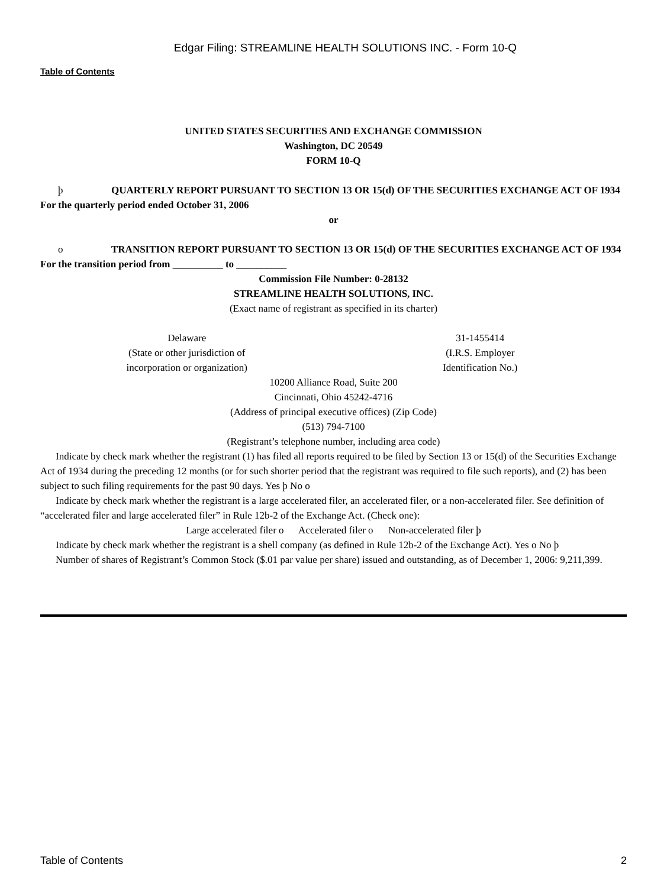Edgar Filing: STREAMLINE HEALTH SOLUTIONS INC. - Form 10-Q
Table of Contents
UNITED STATES SECURITIES AND EXCHANGE COMMISSION
Washington, DC 20549
FORM 10-Q
þ QUARTERLY REPORT PURSUANT TO SECTION 13 OR 15(d) OF THE SECURITIES EXCHANGE ACT OF 1934
For the quarterly period ended October 31, 2006
or
o TRANSITION REPORT PURSUANT TO SECTION 13 OR 15(d) OF THE SECURITIES EXCHANGE ACT OF 1934
For the transition period from __________ to __________
Commission File Number: 0-28132
STREAMLINE HEALTH SOLUTIONS, INC.
(Exact name of registrant as specified in its charter)
Delaware
(State or other jurisdiction of
incorporation or organization)
31-1455414
(I.R.S. Employer
Identification No.)
10200 Alliance Road, Suite 200
Cincinnati, Ohio 45242-4716
(Address of principal executive offices) (Zip Code)
(513) 794-7100
(Registrant’s telephone number, including area code)
Indicate by check mark whether the registrant (1) has filed all reports required to be filed by Section 13 or 15(d) of the Securities Exchange Act of 1934 during the preceding 12 months (or for such shorter period that the registrant was required to file such reports), and (2) has been subject to such filing requirements for the past 90 days. Yes þ No o
Indicate by check mark whether the registrant is a large accelerated filer, an accelerated filer, or a non-accelerated filer. See definition of “accelerated filer and large accelerated filer” in Rule 12b-2 of the Exchange Act. (Check one):
Large accelerated filer o Accelerated filer o Non-accelerated filer þ
Indicate by check mark whether the registrant is a shell company (as defined in Rule 12b-2 of the Exchange Act). Yes o No þ
Number of shares of Registrant’s Common Stock ($.01 par value per share) issued and outstanding, as of December 1, 2006: 9,211,399.
Table of Contents 2